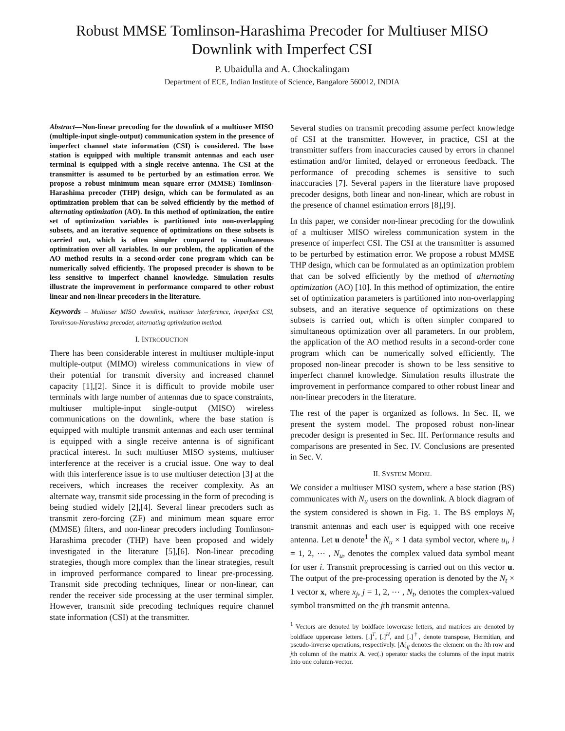Robust MMSE Tomlinson-Harashima Precoder for Multiuser MISO
Downlink with Imperfect CSI
P. Ubaidulla and A. Chockalingam
Department of ECE, Indian Institute of Science, Bangalore 560012, INDIA
Abstract—Non-linear precoding for the downlink of a multiuser MISO (multiple-input single-output) communication system in the presence of imperfect channel state information (CSI) is considered. The base station is equipped with multiple transmit antennas and each user terminal is equipped with a single receive antenna. The CSI at the transmitter is assumed to be perturbed by an estimation error. We propose a robust minimum mean square error (MMSE) Tomlinson-Harashima precoder (THP) design, which can be formulated as an optimization problem that can be solved efficiently by the method of alternating optimization (AO). In this method of optimization, the entire set of optimization variables is partitioned into non-overlapping subsets, and an iterative sequence of optimizations on these subsets is carried out, which is often simpler compared to simultaneous optimization over all variables. In our problem, the application of the AO method results in a second-order cone program which can be numerically solved efficiently. The proposed precoder is shown to be less sensitive to imperfect channel knowledge. Simulation results illustrate the improvement in performance compared to other robust linear and non-linear precoders in the literature.
Keywords – Multiuser MISO downlink, multiuser interference, imperfect CSI, Tomlinson-Harashima precoder, alternating optimization method.
I. INTRODUCTION
There has been considerable interest in multiuser multiple-input multiple-output (MIMO) wireless communications in view of their potential for transmit diversity and increased channel capacity [1],[2]. Since it is difficult to provide mobile user terminals with large number of antennas due to space constraints, multiuser multiple-input single-output (MISO) wireless communications on the downlink, where the base station is equipped with multiple transmit antennas and each user terminal is equipped with a single receive antenna is of significant practical interest. In such multiuser MISO systems, multiuser interference at the receiver is a crucial issue. One way to deal with this interference issue is to use multiuser detection [3] at the receivers, which increases the receiver complexity. As an alternate way, transmit side processing in the form of precoding is being studied widely [2],[4]. Several linear precoders such as transmit zero-forcing (ZF) and minimum mean square error (MMSE) filters, and non-linear precoders including Tomlinson-Harashima precoder (THP) have been proposed and widely investigated in the literature [5],[6]. Non-linear precoding strategies, though more complex than the linear strategies, result in improved performance compared to linear pre-processing. Transmit side precoding techniques, linear or non-linear, can render the receiver side processing at the user terminal simpler. However, transmit side precoding techniques require channel state information (CSI) at the transmitter.
Several studies on transmit precoding assume perfect knowledge of CSI at the transmitter. However, in practice, CSI at the transmitter suffers from inaccuracies caused by errors in channel estimation and/or limited, delayed or erroneous feedback. The performance of precoding schemes is sensitive to such inaccuracies [7]. Several papers in the literature have proposed precoder designs, both linear and non-linear, which are robust in the presence of channel estimation errors [8],[9].
In this paper, we consider non-linear precoding for the downlink of a multiuser MISO wireless communication system in the presence of imperfect CSI. The CSI at the transmitter is assumed to be perturbed by estimation error. We propose a robust MMSE THP design, which can be formulated as an optimization problem that can be solved efficiently by the method of alternating optimization (AO) [10]. In this method of optimization, the entire set of optimization parameters is partitioned into non-overlapping subsets, and an iterative sequence of optimizations on these subsets is carried out, which is often simpler compared to simultaneous optimization over all parameters. In our problem, the application of the AO method results in a second-order cone program which can be numerically solved efficiently. The proposed non-linear precoder is shown to be less sensitive to imperfect channel knowledge. Simulation results illustrate the improvement in performance compared to other robust linear and non-linear precoders in the literature.
The rest of the paper is organized as follows. In Sec. II, we present the system model. The proposed robust non-linear precoder design is presented in Sec. III. Performance results and comparisons are presented in Sec. IV. Conclusions are presented in Sec. V.
II. SYSTEM MODEL
We consider a multiuser MISO system, where a base station (BS) communicates with N<sub>u</sub> users on the downlink. A block diagram of the system considered is shown in Fig. 1. The BS employs N<sub>t</sub> transmit antennas and each user is equipped with one receive antenna. Let u denote<sup>1</sup> the N<sub>u</sub> × 1 data symbol vector, where u<sub>i</sub>, i = 1, 2, ⋯ , N<sub>u</sub>, denotes the complex valued data symbol meant for user i. Transmit preprocessing is carried out on this vector u. The output of the pre-processing operation is denoted by the N<sub>t</sub> × 1 vector x, where x<sub>j</sub>, j = 1, 2, ⋯ , N<sub>t</sub>, denotes the complex-valued symbol transmitted on the jth transmit antenna.
<sup>1</sup> Vectors are denoted by boldface lowercase letters, and matrices are denoted by boldface uppercase letters. [.]<sup>T</sup>, [.]<sup>H</sup>, and [.]<sup>†</sup>, denote transpose, Hermitian, and pseudo-inverse operations, respectively. [A]<sub>ij</sub> denotes the element on the ith row and jth column of the matrix A. vec(.) operator stacks the columns of the input matrix into one column-vector.